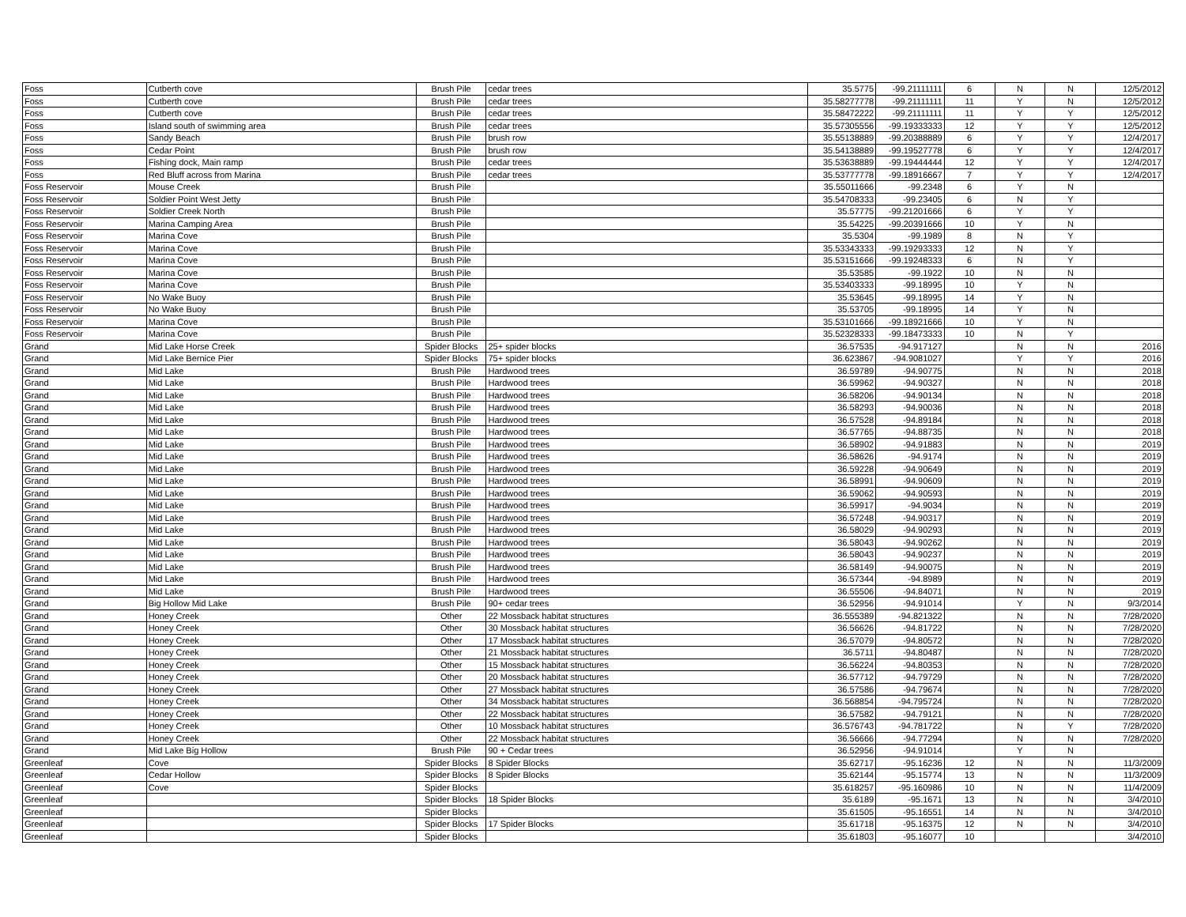| Foss | Cutberth cove | Brush Pile | cedar trees | 35.5775 | -99.21111111 | 6 | N | N | 12/5/2012 |
| Foss | Cutberth cove | Brush Pile | cedar trees | 35.58277778 | -99.21111111 | 11 | Y | N | 12/5/2012 |
| Foss | Cutberth cove | Brush Pile | cedar trees | 35.58472222 | -99.21111111 | 11 | Y | Y | 12/5/2012 |
| Foss | Island south of swimming area | Brush Pile | cedar trees | 35.57305556 | -99.19333333 | 12 | Y | Y | 12/5/2012 |
| Foss | Sandy Beach | Brush Pile | brush row | 35.55138889 | -99.20388889 | 6 | Y | Y | 12/4/2017 |
| Foss | Cedar Point | Brush Pile | brush row | 35.54138889 | -99.19527778 | 6 | Y | Y | 12/4/2017 |
| Foss | Fishing dock, Main ramp | Brush Pile | cedar trees | 35.53638889 | -99.19444444 | 12 | Y | Y | 12/4/2017 |
| Foss | Red Bluff across from Marina | Brush Pile | cedar trees | 35.53777778 | -99.18916667 | 7 | Y | Y | 12/4/2017 |
| Foss Reservoir | Mouse Creek | Brush Pile | | 35.55011666 | -99.2348 | 6 | Y | N | |
| Foss Reservoir | Soldier Point West Jetty | Brush Pile | | 35.54708333 | -99.23405 | 6 | N | Y | |
| Foss Reservoir | Soldier Creek North | Brush Pile | | 35.57775 | -99.21201666 | 6 | Y | Y | |
| Foss Reservoir | Marina Camping Area | Brush Pile | | 35.54225 | -99.20391666 | 10 | Y | N | |
| Foss Reservoir | Marina Cove | Brush Pile | | 35.5304 | -99.1989 | 8 | N | Y | |
| Foss Reservoir | Marina Cove | Brush Pile | | 35.53343333 | -99.19293333 | 12 | N | Y | |
| Foss Reservoir | Marina Cove | Brush Pile | | 35.53151666 | -99.19248333 | 6 | N | Y | |
| Foss Reservoir | Marina Cove | Brush Pile | | 35.53585 | -99.1922 | 10 | N | N | |
| Foss Reservoir | Marina Cove | Brush Pile | | 35.53403333 | -99.18995 | 10 | Y | N | |
| Foss Reservoir | No Wake Buoy | Brush Pile | | 35.53645 | -99.18995 | 14 | Y | N | |
| Foss Reservoir | No Wake Buoy | Brush Pile | | 35.53705 | -99.18995 | 14 | Y | N | |
| Foss Reservoir | Marina Cove | Brush Pile | | 35.53101666 | -99.18921666 | 10 | Y | N | |
| Foss Reservoir | Marina Cove | Brush Pile | | 35.52328333 | -99.18473333 | 10 | N | Y | |
| Grand | Mid Lake Horse Creek | Spider Blocks | 25+ spider blocks | 36.57535 | -94.917127 | | N | N | 2016 |
| Grand | Mid Lake Bernice Pier | Spider Blocks | 75+ spider blocks | 36.623867 | -94.9081027 | | Y | Y | 2016 |
| Grand | Mid Lake | Brush Pile | Hardwood trees | 36.59789 | -94.90775 | | N | N | 2018 |
| Grand | Mid Lake | Brush Pile | Hardwood trees | 36.59962 | -94.90327 | | N | N | 2018 |
| Grand | Mid Lake | Brush Pile | Hardwood trees | 36.58206 | -94.90134 | | N | N | 2018 |
| Grand | Mid Lake | Brush Pile | Hardwood trees | 36.58293 | -94.90036 | | N | N | 2018 |
| Grand | Mid Lake | Brush Pile | Hardwood trees | 36.57528 | -94.89184 | | N | N | 2018 |
| Grand | Mid Lake | Brush Pile | Hardwood trees | 36.57765 | -94.88735 | | N | N | 2018 |
| Grand | Mid Lake | Brush Pile | Hardwood trees | 36.58902 | -94.91883 | | N | N | 2019 |
| Grand | Mid Lake | Brush Pile | Hardwood trees | 36.58626 | -94.9174 | | N | N | 2019 |
| Grand | Mid Lake | Brush Pile | Hardwood trees | 36.59228 | -94.90649 | | N | N | 2019 |
| Grand | Mid Lake | Brush Pile | Hardwood trees | 36.58991 | -94.90609 | | N | N | 2019 |
| Grand | Mid Lake | Brush Pile | Hardwood trees | 36.59062 | -94.90593 | | N | N | 2019 |
| Grand | Mid Lake | Brush Pile | Hardwood trees | 36.59917 | -94.9034 | | N | N | 2019 |
| Grand | Mid Lake | Brush Pile | Hardwood trees | 36.57248 | -94.90317 | | N | N | 2019 |
| Grand | Mid Lake | Brush Pile | Hardwood trees | 36.58029 | -94.90293 | | N | N | 2019 |
| Grand | Mid Lake | Brush Pile | Hardwood trees | 36.58043 | -94.90262 | | N | N | 2019 |
| Grand | Mid Lake | Brush Pile | Hardwood trees | 36.58043 | -94.90237 | | N | N | 2019 |
| Grand | Mid Lake | Brush Pile | Hardwood trees | 36.58149 | -94.90075 | | N | N | 2019 |
| Grand | Mid Lake | Brush Pile | Hardwood trees | 36.57344 | -94.8989 | | N | N | 2019 |
| Grand | Mid Lake | Brush Pile | Hardwood trees | 36.55506 | -94.84071 | | N | N | 2019 |
| Grand | Big Hollow Mid Lake | Brush Pile | 90+ cedar trees | 36.52956 | -94.91014 | | Y | N | 9/3/2014 |
| Grand | Honey Creek | Other | 22 Mossback habitat structures | 36.555389 | -94.821322 | | N | N | 7/28/2020 |
| Grand | Honey Creek | Other | 30 Mossback habitat structures | 36.56626 | -94.81722 | | N | N | 7/28/2020 |
| Grand | Honey Creek | Other | 17 Mossback habitat structures | 36.57079 | -94.80572 | | N | N | 7/28/2020 |
| Grand | Honey Creek | Other | 21 Mossback habitat structures | 36.5711 | -94.80487 | | N | N | 7/28/2020 |
| Grand | Honey Creek | Other | 15 Mossback habitat structures | 36.56224 | -94.80353 | | N | N | 7/28/2020 |
| Grand | Honey Creek | Other | 20 Mossback habitat structures | 36.57712 | -94.79729 | | N | N | 7/28/2020 |
| Grand | Honey Creek | Other | 27 Mossback habitat structures | 36.57586 | -94.79674 | | N | N | 7/28/2020 |
| Grand | Honey Creek | Other | 34 Mossback habitat structures | 36.568854 | -94.795724 | | N | N | 7/28/2020 |
| Grand | Honey Creek | Other | 22 Mossback habitat structures | 36.57582 | -94.79121 | | N | N | 7/28/2020 |
| Grand | Honey Creek | Other | 10 Mossback habitat structures | 36.576743 | -94.781722 | | N | Y | 7/28/2020 |
| Grand | Honey Creek | Other | 22 Mossback habitat structures | 36.56666 | -94.77294 | | N | N | 7/28/2020 |
| Grand | Mid Lake Big Hollow | Brush Pile | 90 + Cedar trees | 36.52956 | -94.91014 | | Y | N | |
| Greenleaf | Cove | Spider Blocks | 8 Spider Blocks | 35.62717 | -95.16236 | 12 | N | N | 11/3/2009 |
| Greenleaf | Cedar Hollow | Spider Blocks | 8 Spider Blocks | 35.62144 | -95.15774 | 13 | N | N | 11/3/2009 |
| Greenleaf | Cove | Spider Blocks | | 35.618257 | -95.160986 | 10 | N | N | 11/4/2009 |
| Greenleaf | | Spider Blocks | 18 Spider Blocks | 35.6189 | -95.1671 | 13 | N | N | 3/4/2010 |
| Greenleaf | | Spider Blocks | | 35.61505 | -95.16551 | 14 | N | N | 3/4/2010 |
| Greenleaf | | Spider Blocks | 17 Spider Blocks | 35.61718 | -95.16375 | 12 | N | N | 3/4/2010 |
| Greenleaf | | Spider Blocks | | 35.61803 | -95.16077 | 10 | | | 3/4/2010 |